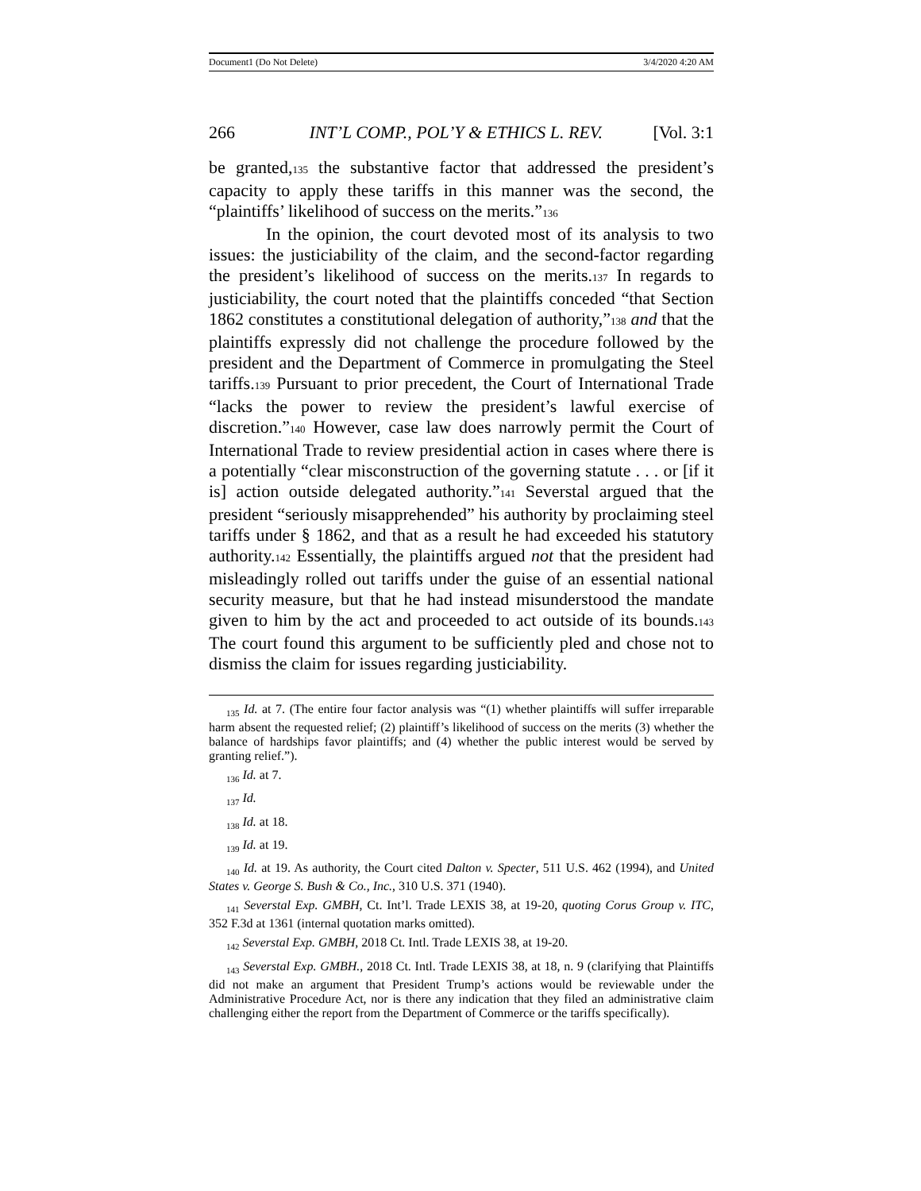Document1 (Do Not Delete) 3/4/2020 4:20 AM
266 INT’L COMP., POL’Y & ETHICS L. REV. [Vol. 3:1
be granted,135 the substantive factor that addressed the president’s capacity to apply these tariffs in this manner was the second, the “plaintiffs’ likelihood of success on the merits.”136
In the opinion, the court devoted most of its analysis to two issues: the justiciability of the claim, and the second-factor regarding the president’s likelihood of success on the merits.137 In regards to justiciability, the court noted that the plaintiffs conceded “that Section 1862 constitutes a constitutional delegation of authority,”138 and that the plaintiffs expressly did not challenge the procedure followed by the president and the Department of Commerce in promulgating the Steel tariffs.139 Pursuant to prior precedent, the Court of International Trade “lacks the power to review the president’s lawful exercise of discretion.”140 However, case law does narrowly permit the Court of International Trade to review presidential action in cases where there is a potentially “clear misconstruction of the governing statute . . . or [if it is] action outside delegated authority.”141 Severstal argued that the president “seriously misapprehended” his authority by proclaiming steel tariffs under § 1862, and that as a result he had exceeded his statutory authority.142 Essentially, the plaintiffs argued not that the president had misleadingly rolled out tariffs under the guise of an essential national security measure, but that he had instead misunderstood the mandate given to him by the act and proceeded to act outside of its bounds.143 The court found this argument to be sufficiently pled and chose not to dismiss the claim for issues regarding justiciability.
<sub>135</sub> Id. at 7. (The entire four factor analysis was “(1) whether plaintiffs will suffer irreparable harm absent the requested relief; (2) plaintiff’s likelihood of success on the merits (3) whether the balance of hardships favor plaintiffs; and (4) whether the public interest would be served by granting relief.”).
<sub>136</sub> Id. at 7.
<sub>137</sub> Id.
<sub>138</sub> Id. at 18.
<sub>139</sub> Id. at 19.
<sub>140</sub> Id. at 19. As authority, the Court cited Dalton v. Specter, 511 U.S. 462 (1994), and United States v. George S. Bush & Co., Inc., 310 U.S. 371 (1940).
<sub>141</sub> Severstal Exp. GMBH, Ct. Int’l. Trade LEXIS 38, at 19-20, quoting Corus Group v. ITC, 352 F.3d at 1361 (internal quotation marks omitted).
<sub>142</sub> Severstal Exp. GMBH, 2018 Ct. Intl. Trade LEXIS 38, at 19-20.
<sub>143</sub> Severstal Exp. GMBH., 2018 Ct. Intl. Trade LEXIS 38, at 18, n. 9 (clarifying that Plaintiffs did not make an argument that President Trump’s actions would be reviewable under the Administrative Procedure Act, nor is there any indication that they filed an administrative claim challenging either the report from the Department of Commerce or the tariffs specifically).